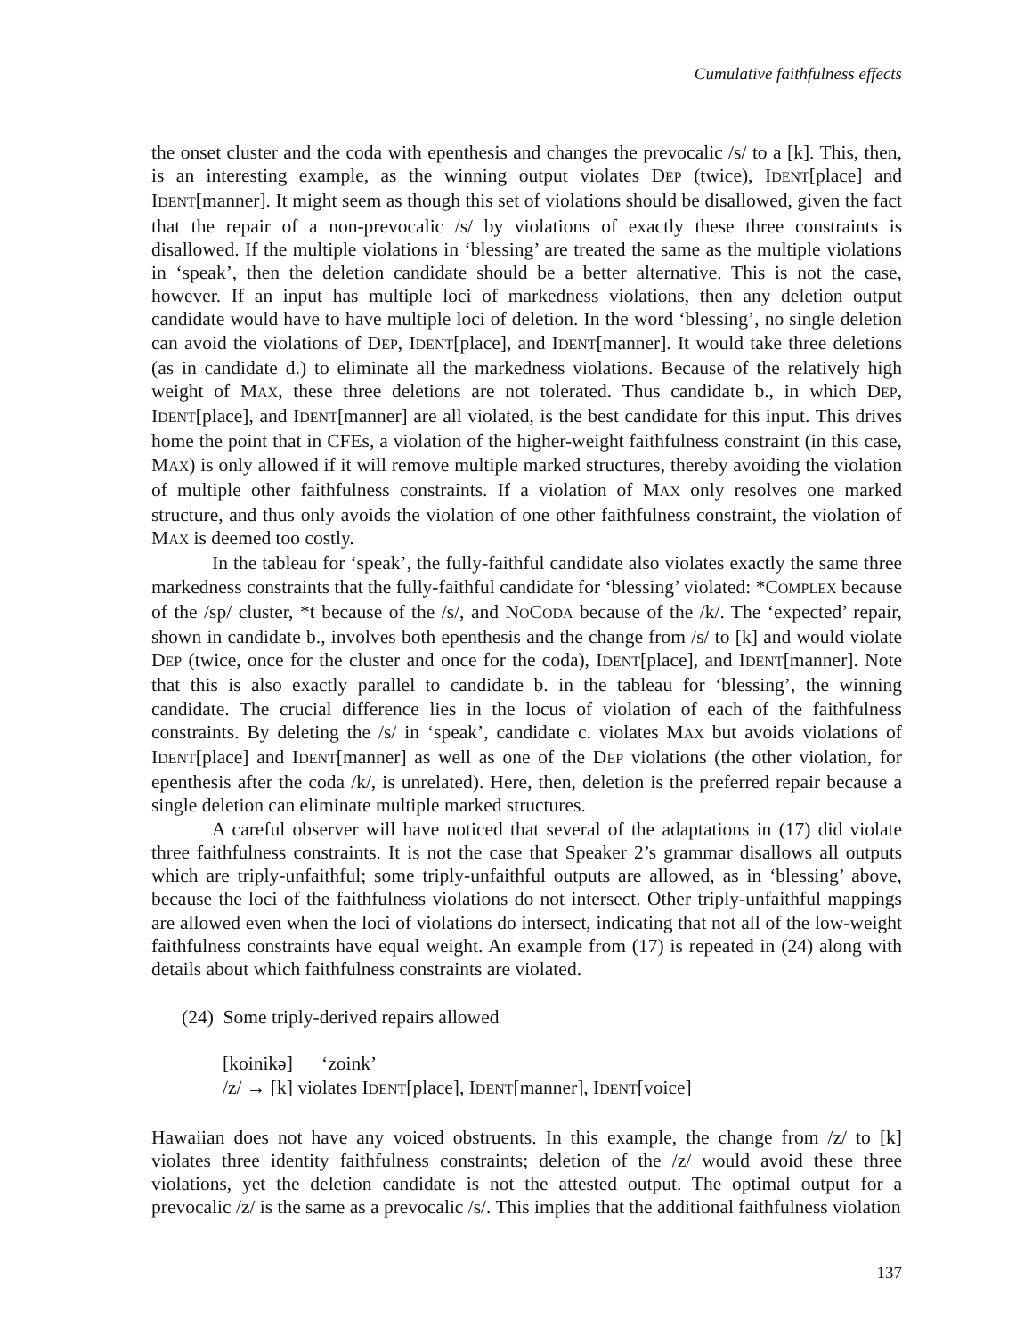Cumulative faithfulness effects
the onset cluster and the coda with epenthesis and changes the prevocalic /s/ to a [k]. This, then, is an interesting example, as the winning output violates DEP (twice), IDENT[place] and IDENT[manner]. It might seem as though this set of violations should be disallowed, given the fact that the repair of a non-prevocalic /s/ by violations of exactly these three constraints is disallowed. If the multiple violations in ‘blessing’ are treated the same as the multiple violations in ‘speak’, then the deletion candidate should be a better alternative. This is not the case, however. If an input has multiple loci of markedness violations, then any deletion output candidate would have to have multiple loci of deletion. In the word ‘blessing’, no single deletion can avoid the violations of DEP, IDENT[place], and IDENT[manner]. It would take three deletions (as in candidate d.) to eliminate all the markedness violations. Because of the relatively high weight of MAX, these three deletions are not tolerated. Thus candidate b., in which DEP, IDENT[place], and IDENT[manner] are all violated, is the best candidate for this input. This drives home the point that in CFEs, a violation of the higher-weight faithfulness constraint (in this case, MAX) is only allowed if it will remove multiple marked structures, thereby avoiding the violation of multiple other faithfulness constraints. If a violation of MAX only resolves one marked structure, and thus only avoids the violation of one other faithfulness constraint, the violation of MAX is deemed too costly.
In the tableau for ‘speak’, the fully-faithful candidate also violates exactly the same three markedness constraints that the fully-faithful candidate for ‘blessing’ violated: *COMPLEX because of the /sp/ cluster, *t because of the /s/, and NOCODA because of the /k/. The ‘expected’ repair, shown in candidate b., involves both epenthesis and the change from /s/ to [k] and would violate DEP (twice, once for the cluster and once for the coda), IDENT[place], and IDENT[manner]. Note that this is also exactly parallel to candidate b. in the tableau for ‘blessing’, the winning candidate. The crucial difference lies in the locus of violation of each of the faithfulness constraints. By deleting the /s/ in ‘speak’, candidate c. violates MAX but avoids violations of IDENT[place] and IDENT[manner] as well as one of the DEP violations (the other violation, for epenthesis after the coda /k/, is unrelated). Here, then, deletion is the preferred repair because a single deletion can eliminate multiple marked structures.
A careful observer will have noticed that several of the adaptations in (17) did violate three faithfulness constraints. It is not the case that Speaker 2’s grammar disallows all outputs which are triply-unfaithful; some triply-unfaithful outputs are allowed, as in ‘blessing’ above, because the loci of the faithfulness violations do not intersect. Other triply-unfaithful mappings are allowed even when the loci of violations do intersect, indicating that not all of the low-weight faithfulness constraints have equal weight. An example from (17) is repeated in (24) along with details about which faithfulness constraints are violated.
(24) Some triply-derived repairs allowed
[koinikə] ‘zoink’
/z/ → [k] violates IDENT[place], IDENT[manner], IDENT[voice]
Hawaiian does not have any voiced obstruents. In this example, the change from /z/ to [k] violates three identity faithfulness constraints; deletion of the /z/ would avoid these three violations, yet the deletion candidate is not the attested output. The optimal output for a prevocalic /z/ is the same as a prevocalic /s/. This implies that the additional faithfulness violation
137